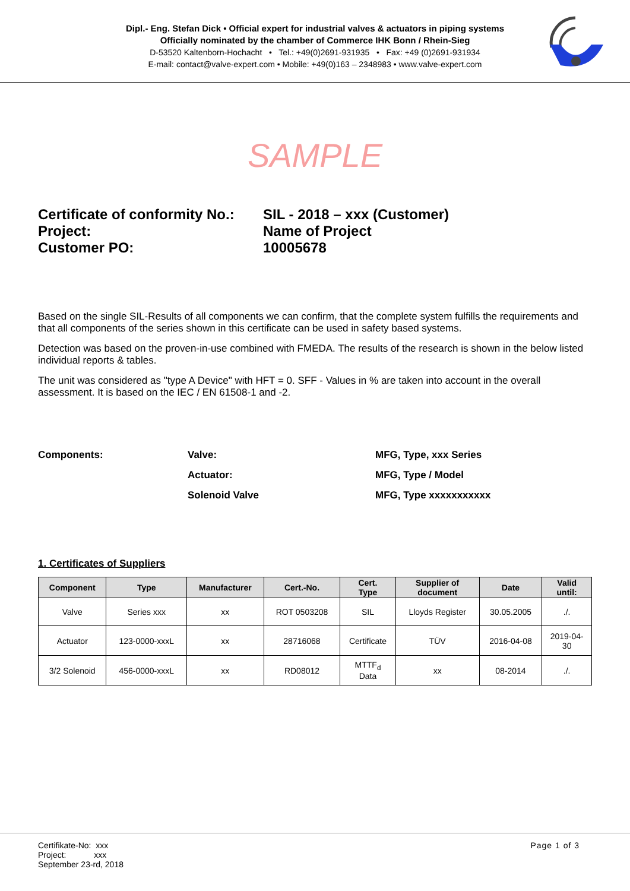Dipl.- Eng. Stefan Dick • Official expert for industrial valves & actuators in piping systems
Officially nominated by the chamber of Commerce IHK Bonn / Rhein-Sieg
D-53520 Kaltenborn-Hochacht • Tel.: +49(0)2691-931935 • Fax: +49 (0)2691-931934
E-mail: contact@valve-expert.com • Mobile: +49(0)163 – 2348983 • www.valve-expert.com
SAMPLE
Certificate of conformity No.:
SIL - 2018 – xxx (Customer)
Project:
Name of Project
Customer PO:
10005678
Based on the single SIL-Results of all components we can confirm, that the complete system fulfills the requirements and that all components of the series shown in this certificate can be used in safety based systems.
Detection was based on the proven-in-use combined with FMEDA. The results of the research is shown in the below listed individual reports & tables.
The unit was considered as "type A Device" with HFT = 0. SFF - Values in % are taken into account in the overall assessment. It is based on the IEC / EN 61508-1 and -2.
Components:
Valve:
MFG, Type, xxx Series
Actuator:
MFG, Type / Model
Solenoid Valve
MFG, Type xxxxxxxxxxx
1. Certificates of Suppliers
| Component | Type | Manufacturer | Cert.-No. | Cert. Type | Supplier of document | Date | Valid until: |
| --- | --- | --- | --- | --- | --- | --- | --- |
| Valve | Series xxx | xx | ROT 0503208 | SIL | Lloyds Register | 30.05.2005 | ./. |
| Actuator | 123-0000-xxxL | xx | 28716068 | Certificate | TÜV | 2016-04-08 | 2019-04- 30 |
| 3/2 Solenoid | 456-0000-xxxL | xx | RD08012 | MTTF<sub>d</sub> Data | xx | 08-2014 | ./. |
Certifikate-No: xxx
Project: xxx
September 23-rd, 2018
Page 1 of 3